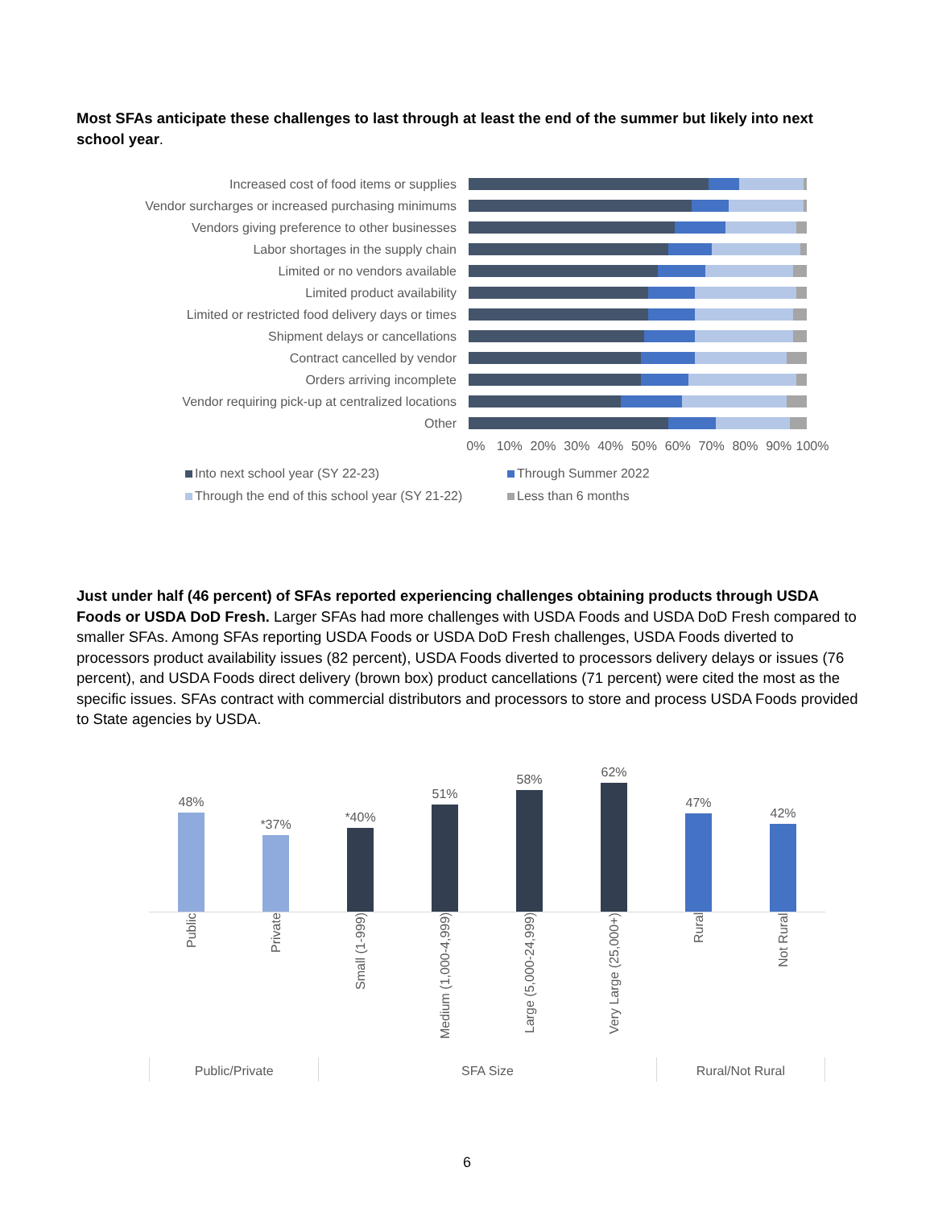Most SFAs anticipate these challenges to last through at least the end of the summer but likely into next school year.
Increased cost of food items or supplies
Vendor surcharges or increased purchasing minimums
Vendors giving preference to other businesses
Labor shortages in the supply chain
Limited or no vendors available
Limited product availability
Limited or restricted food delivery days or times
Shipment delays or cancellations
Contract cancelled by vendor
Orders arriving incomplete
Vendor requiring pick-up at centralized locations
Other
0% 10% 20% 30% 40% 50% 60% 70% 80% 90% 100%
Into next school year (SY 22-23)
Through Summer 2022
Through the end of this school year (SY 21-22)
Less than 6 months
Just under half (46 percent) of SFAs reported experiencing challenges obtaining products through USDA Foods or USDA DoD Fresh. Larger SFAs had more challenges with USDA Foods and USDA DoD Fresh compared to smaller SFAs. Among SFAs reporting USDA Foods or USDA DoD Fresh challenges, USDA Foods diverted to processors product availability issues (82 percent), USDA Foods diverted to processors delivery delays or issues (76 percent), and USDA Foods direct delivery (brown box) product cancellations (71 percent) were cited the most as the specific issues. SFAs contract with commercial distributors and processors to store and process USDA Foods provided to State agencies by USDA.
48%
*37%
*40%
51%
58%
62%
47%
42%
Public
Private
Small (1-999)
Medium (1,000-4,999)
Large (5,000-24,999)
Very Large (25,000+)
Rural
Not Rural
Public/Private SFA Size Rural/Not Rural
6